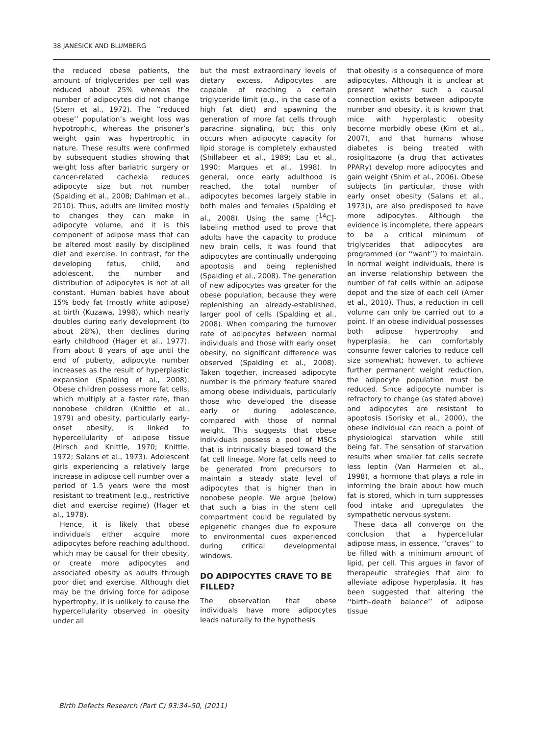38 JANESICK AND BLUMBERG
the reduced obese patients, the amount of triglycerides per cell was reduced about 25% whereas the number of adipocytes did not change (Stern et al., 1972). The ‘‘reduced obese’’ population’s weight loss was hypotrophic, whereas the prisoner’s weight gain was hypertrophic in nature. These results were confirmed by subsequent studies showing that weight loss after bariatric surgery or cancer-related cachexia reduces adipocyte size but not number (Spalding et al., 2008; Dahlman et al., 2010). Thus, adults are limited mostly to changes they can make in adipocyte volume, and it is this component of adipose mass that can be altered most easily by disciplined diet and exercise. In contrast, for the developing fetus, child, and adolescent, the number and distribution of adipocytes is not at all constant. Human babies have about 15% body fat (mostly white adipose) at birth (Kuzawa, 1998), which nearly doubles during early development (to about 28%), then declines during early childhood (Hager et al., 1977). From about 8 years of age until the end of puberty, adipocyte number increases as the result of hyperplastic expansion (Spalding et al., 2008). Obese children possess more fat cells, which multiply at a faster rate, than nonobese children (Knittle et al., 1979) and obesity, particularly early-onset obesity, is linked to hypercellularity of adipose tissue (Hirsch and Knittle, 1970; Knittle, 1972; Salans et al., 1973). Adolescent girls experiencing a relatively large increase in adipose cell number over a period of 1.5 years were the most resistant to treatment (e.g., restrictive diet and exercise regime) (Hager et al., 1978).
Hence, it is likely that obese individuals either acquire more adipocytes before reaching adulthood, which may be causal for their obesity, or create more adipocytes and associated obesity as adults through poor diet and exercise. Although diet may be the driving force for adipose hypertrophy, it is unlikely to cause the hypercellularity observed in obesity under all
but the most extraordinary levels of dietary excess. Adipocytes are capable of reaching a certain triglyceride limit (e.g., in the case of a high fat diet) and spawning the generation of more fat cells through paracrine signaling, but this only occurs when adipocyte capacity for lipid storage is completely exhausted (Shillabeer et al., 1989; Lau et al., 1990; Marques et al., 1998). In general, once early adulthood is reached, the total number of adipocytes becomes largely stable in both males and females (Spalding et al., 2008). Using the same [<sup>14</sup>C]-labeling method used to prove that adults have the capacity to produce new brain cells, it was found that adipocytes are continually undergoing apoptosis and being replenished (Spalding et al., 2008). The generation of new adipocytes was greater for the obese population, because they were replenishing an already-established, larger pool of cells (Spalding et al., 2008). When comparing the turnover rate of adipocytes between normal individuals and those with early onset obesity, no significant difference was observed (Spalding et al., 2008). Taken together, increased adipocyte number is the primary feature shared among obese individuals, particularly those who developed the disease early or during adolescence, compared with those of normal weight. This suggests that obese individuals possess a pool of MSCs that is intrinsically biased toward the fat cell lineage. More fat cells need to be generated from precursors to maintain a steady state level of adipocytes that is higher than in nonobese people. We argue (below) that such a bias in the stem cell compartment could be regulated by epigenetic changes due to exposure to environmental cues experienced during critical developmental windows.
DO ADIPOCYTES CRAVE TO BE FILLED?
The observation that obese individuals have more adipocytes leads naturally to the hypothesis
that obesity is a consequence of more adipocytes. Although it is unclear at present whether such a causal connection exists between adipocyte number and obesity, it is known that mice with hyperplastic obesity become morbidly obese (Kim et al., 2007), and that humans whose diabetes is being treated with rosiglitazone (a drug that activates PPARγ) develop more adipocytes and gain weight (Shim et al., 2006). Obese subjects (in particular, those with early onset obesity (Salans et al., 1973)), are also predisposed to have more adipocytes. Although the evidence is incomplete, there appears to be a critical minimum of triglycerides that adipocytes are programmed (or ‘‘want’’) to maintain. In normal weight individuals, there is an inverse relationship between the number of fat cells within an adipose depot and the size of each cell (Arner et al., 2010). Thus, a reduction in cell volume can only be carried out to a point. If an obese individual possesses both adipose hypertrophy and hyperplasia, he can comfortably consume fewer calories to reduce cell size somewhat; however, to achieve further permanent weight reduction, the adipocyte population must be reduced. Since adipocyte number is refractory to change (as stated above) and adipocytes are resistant to apoptosis (Sorisky et al., 2000), the obese individual can reach a point of physiological starvation while still being fat. The sensation of starvation results when smaller fat cells secrete less leptin (Van Harmelen et al., 1998), a hormone that plays a role in informing the brain about how much fat is stored, which in turn suppresses food intake and upregulates the sympathetic nervous system.
These data all converge on the conclusion that a hypercellular adipose mass, in essence, ‘‘craves’’ to be filled with a minimum amount of lipid, per cell. This argues in favor of therapeutic strategies that aim to alleviate adipose hyperplasia. It has been suggested that altering the ‘‘birth–death balance’’ of adipose tissue
Birth Defects Research (Part C) 93:34–50, (2011)